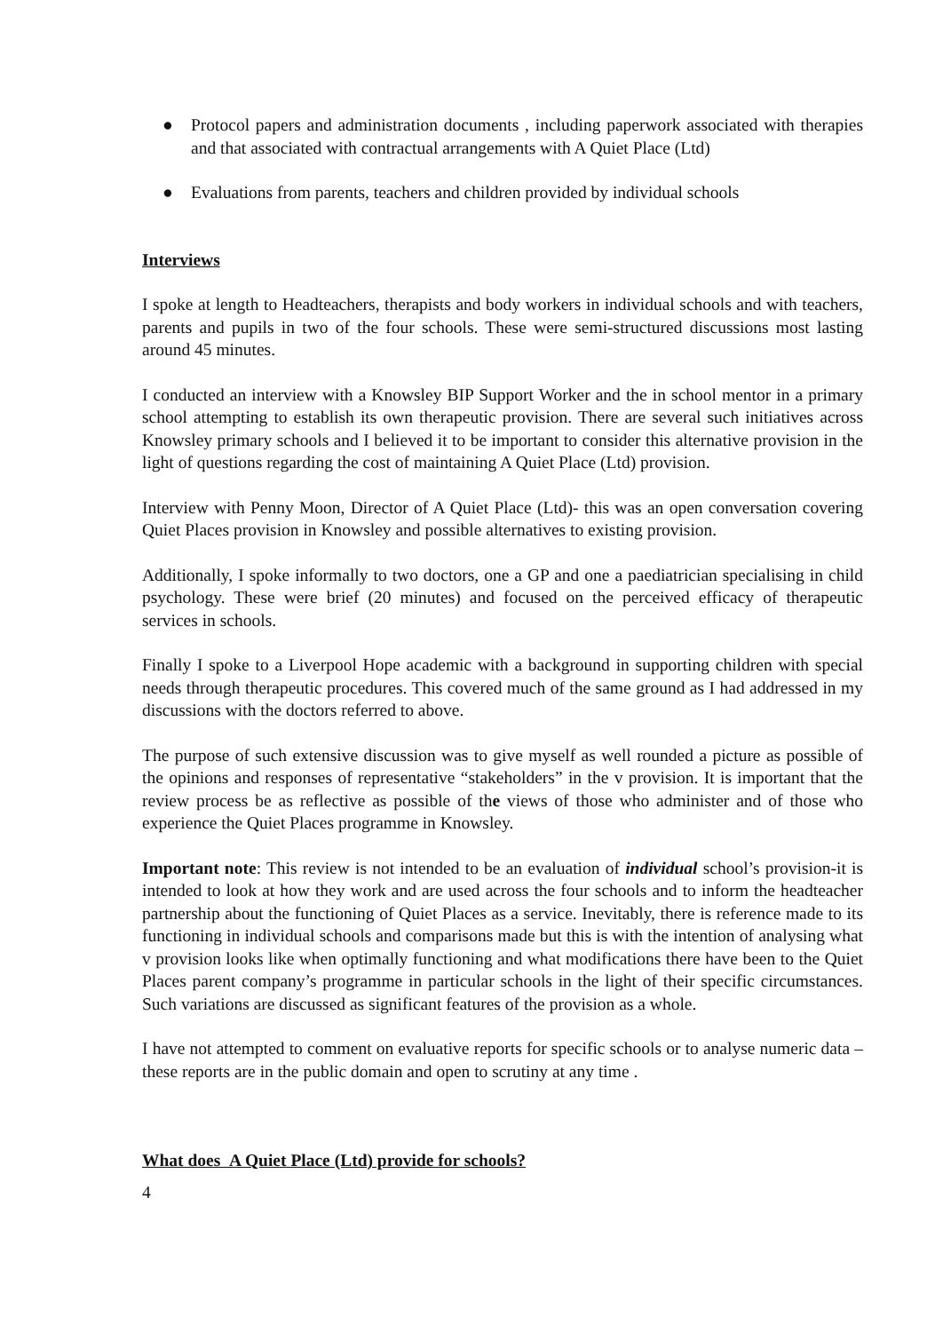● Protocol papers and administration documents , including paperwork associated with therapies and that associated with contractual arrangements with A Quiet Place (Ltd)
● Evaluations from parents, teachers and children provided by individual schools
Interviews
I spoke at length to Headteachers, therapists and body workers in individual schools and with teachers, parents and pupils in two of the four schools. These were semi-structured discussions most lasting around 45 minutes.
I conducted an interview with a Knowsley BIP Support Worker and the in school mentor in a primary school attempting to establish its own therapeutic provision. There are several such initiatives across Knowsley primary schools and I believed it to be important to consider this alternative provision in the light of questions regarding the cost of maintaining A Quiet Place (Ltd) provision.
Interview with Penny Moon, Director of A Quiet Place (Ltd)- this was an open conversation covering Quiet Places provision in Knowsley and possible alternatives to existing provision.
Additionally, I spoke informally to two doctors, one a GP and one a paediatrician specialising in child psychology. These were brief (20 minutes) and focused on the perceived efficacy of therapeutic services in schools.
Finally I spoke to a Liverpool Hope academic with a background in supporting children with special needs through therapeutic procedures. This covered much of the same ground as I had addressed in my discussions with the doctors referred to above.
The purpose of such extensive discussion was to give myself as well rounded a picture as possible of the opinions and responses of representative “stakeholders” in the v provision. It is important that the review process be as reflective as possible of the views of those who administer and of those who experience the Quiet Places programme in Knowsley.
Important note: This review is not intended to be an evaluation of individual school’s provision-it is intended to look at how they work and are used across the four schools and to inform the headteacher partnership about the functioning of Quiet Places as a service. Inevitably, there is reference made to its functioning in individual schools and comparisons made but this is with the intention of analysing what v provision looks like when optimally functioning and what modifications there have been to the Quiet Places parent company’s programme in particular schools in the light of their specific circumstances. Such variations are discussed as significant features of the provision as a whole.
I have not attempted to comment on evaluative reports for specific schools or to analyse numeric data – these reports are in the public domain and open to scrutiny at any time .
What does A Quiet Place (Ltd) provide for schools?
4